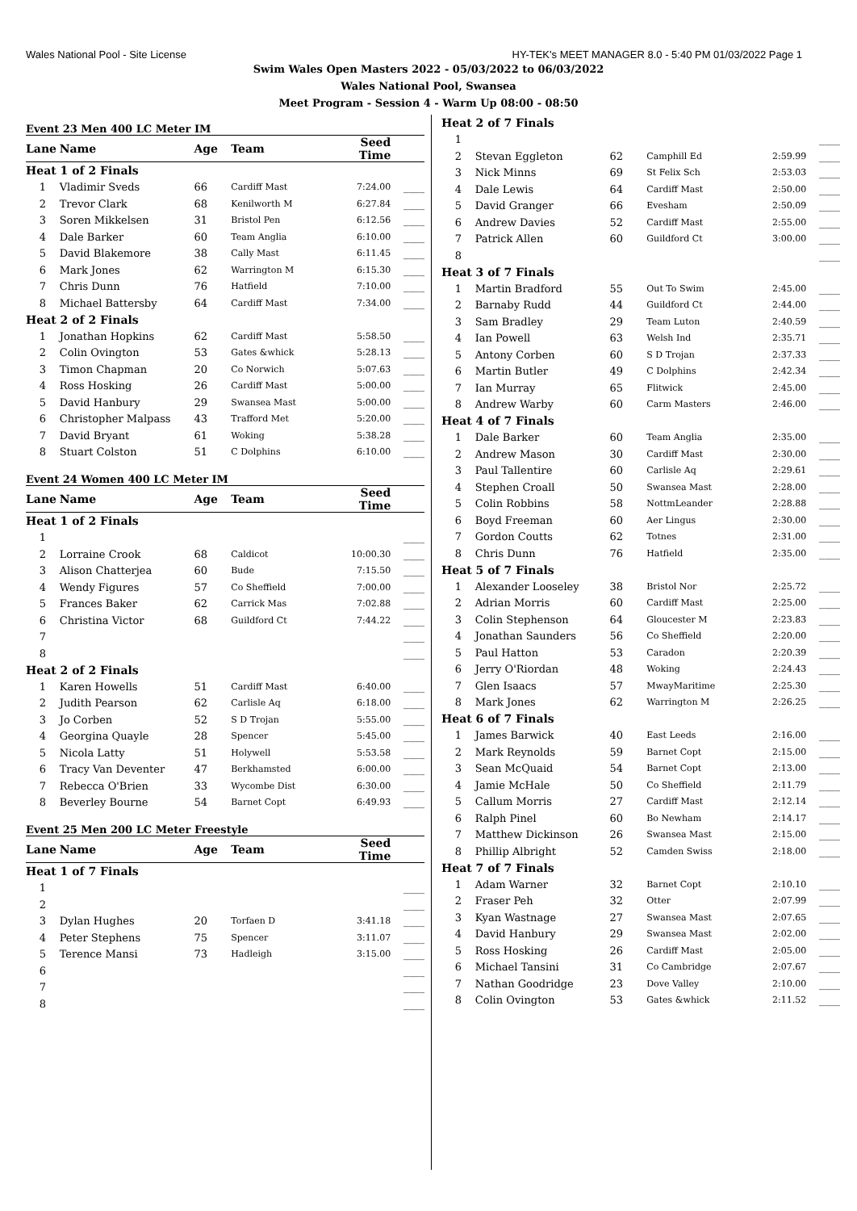Wales National Pool - Site License HY-TEK's MEET MANAGER 8.0 - 5:40 PM 01/03/2022 Page 1
Swim Wales Open Masters 2022 - 05/03/2022 to 06/03/2022
Wales National Pool, Swansea
Meet Program - Session 4 - Warm Up 08:00 - 08:50
Event 23 Men 400 LC Meter IM
| Lane | Name | Age | Team | Seed Time | |
| --- | --- | --- | --- | --- | --- |
| Heat 1 of 2 Finals | | | | | |
| 1 | Vladimir Sveds | 66 | Cardiff Mast | 7:24.00 | ____ |
| 2 | Trevor Clark | 68 | Kenilworth M | 6:27.84 | ____ |
| 3 | Soren Mikkelsen | 31 | Bristol Pen | 6:12.56 | ____ |
| 4 | Dale Barker | 60 | Team Anglia | 6:10.00 | ____ |
| 5 | David Blakemore | 38 | Cally Mast | 6:11.45 | ____ |
| 6 | Mark Jones | 62 | Warrington M | 6:15.30 | ____ |
| 7 | Chris Dunn | 76 | Hatfield | 7:10.00 | ____ |
| 8 | Michael Battersby | 64 | Cardiff Mast | 7:34.00 | ____ |
| Heat 2 of 2 Finals | | | | | |
| 1 | Jonathan Hopkins | 62 | Cardiff Mast | 5:58.50 | ____ |
| 2 | Colin Ovington | 53 | Gates &whick | 5:28.13 | ____ |
| 3 | Timon Chapman | 20 | Co Norwich | 5:07.63 | ____ |
| 4 | Ross Hosking | 26 | Cardiff Mast | 5:00.00 | ____ |
| 5 | David Hanbury | 29 | Swansea Mast | 5:00.00 | ____ |
| 6 | Christopher Malpass | 43 | Trafford Met | 5:20.00 | ____ |
| 7 | David Bryant | 61 | Woking | 5:38.28 | ____ |
| 8 | Stuart Colston | 51 | C Dolphins | 6:10.00 | ____ |
Event 24 Women 400 LC Meter IM
| Lane | Name | Age | Team | Seed Time | |
| --- | --- | --- | --- | --- | --- |
| Heat 1 of 2 Finals | | | | | |
| 1 | | | | | ____ |
| 2 | Lorraine Crook | 68 | Caldicot | 10:00.30 | ____ |
| 3 | Alison Chatterjea | 60 | Bude | 7:15.50 | ____ |
| 4 | Wendy Figures | 57 | Co Sheffield | 7:00.00 | ____ |
| 5 | Frances Baker | 62 | Carrick Mas | 7:02.88 | ____ |
| 6 | Christina Victor | 68 | Guildford Ct | 7:44.22 | ____ |
| 7 | | | | | ____ |
| 8 | | | | | ____ |
| Heat 2 of 2 Finals | | | | | |
| 1 | Karen Howells | 51 | Cardiff Mast | 6:40.00 | ____ |
| 2 | Judith Pearson | 62 | Carlisle Aq | 6:18.00 | ____ |
| 3 | Jo Corben | 52 | S D Trojan | 5:55.00 | ____ |
| 4 | Georgina Quayle | 28 | Spencer | 5:45.00 | ____ |
| 5 | Nicola Latty | 51 | Holywell | 5:53.58 | ____ |
| 6 | Tracy Van Deventer | 47 | Berkhamsted | 6:00.00 | ____ |
| 7 | Rebecca O'Brien | 33 | Wycombe Dist | 6:30.00 | ____ |
| 8 | Beverley Bourne | 54 | Barnet Copt | 6:49.93 | ____ |
Event 25 Men 200 LC Meter Freestyle
| Lane | Name | Age | Team | Seed Time | |
| --- | --- | --- | --- | --- | --- |
| Heat 1 of 7 Finals | | | | | |
| 1 | | | | | ____ |
| 2 | | | | | ____ |
| 3 | Dylan Hughes | 20 | Torfaen D | 3:41.18 | ____ |
| 4 | Peter Stephens | 75 | Spencer | 3:11.07 | ____ |
| 5 | Terence Mansi | 73 | Hadleigh | 3:15.00 | ____ |
| 6 | | | | | ____ |
| 7 | | | | | ____ |
| 8 | | | | | ____ |
| Heat 2 of 7 Finals | | | | | |
| 1 | | | | | ____ |
| 2 | Stevan Eggleton | 62 | Camphill Ed | 2:59.99 | ____ |
| 3 | Nick Minns | 69 | St Felix Sch | 2:53.03 | ____ |
| 4 | Dale Lewis | 64 | Cardiff Mast | 2:50.00 | ____ |
| 5 | David Granger | 66 | Evesham | 2:50.09 | ____ |
| 6 | Andrew Davies | 52 | Cardiff Mast | 2:55.00 | ____ |
| 7 | Patrick Allen | 60 | Guildford Ct | 3:00.00 | ____ |
| 8 | | | | | ____ |
| Heat 3 of 7 Finals | | | | | |
| 1 | Martin Bradford | 55 | Out To Swim | 2:45.00 | ____ |
| 2 | Barnaby Rudd | 44 | Guildford Ct | 2:44.00 | ____ |
| 3 | Sam Bradley | 29 | Team Luton | 2:40.59 | ____ |
| 4 | Ian Powell | 63 | Welsh Ind | 2:35.71 | ____ |
| 5 | Antony Corben | 60 | S D Trojan | 2:37.33 | ____ |
| 6 | Martin Butler | 49 | C Dolphins | 2:42.34 | ____ |
| 7 | Ian Murray | 65 | Flitwick | 2:45.00 | ____ |
| 8 | Andrew Warby | 60 | Carm Masters | 2:46.00 | ____ |
| Heat 4 of 7 Finals | | | | | |
| 1 | Dale Barker | 60 | Team Anglia | 2:35.00 | ____ |
| 2 | Andrew Mason | 30 | Cardiff Mast | 2:30.00 | ____ |
| 3 | Paul Tallentire | 60 | Carlisle Aq | 2:29.61 | ____ |
| 4 | Stephen Croall | 50 | Swansea Mast | 2:28.00 | ____ |
| 5 | Colin Robbins | 58 | NottmLeander | 2:28.88 | ____ |
| 6 | Boyd Freeman | 60 | Aer Lingus | 2:30.00 | ____ |
| 7 | Gordon Coutts | 62 | Totnes | 2:31.00 | ____ |
| 8 | Chris Dunn | 76 | Hatfield | 2:35.00 | ____ |
| Heat 5 of 7 Finals | | | | | |
| 1 | Alexander Looseley | 38 | Bristol Nor | 2:25.72 | ____ |
| 2 | Adrian Morris | 60 | Cardiff Mast | 2:25.00 | ____ |
| 3 | Colin Stephenson | 64 | Gloucester M | 2:23.83 | ____ |
| 4 | Jonathan Saunders | 56 | Co Sheffield | 2:20.00 | ____ |
| 5 | Paul Hatton | 53 | Caradon | 2:20.39 | ____ |
| 6 | Jerry O'Riordan | 48 | Woking | 2:24.43 | ____ |
| 7 | Glen Isaacs | 57 | MwayMaritime | 2:25.30 | ____ |
| 8 | Mark Jones | 62 | Warrington M | 2:26.25 | ____ |
| Heat 6 of 7 Finals | | | | | |
| 1 | James Barwick | 40 | East Leeds | 2:16.00 | ____ |
| 2 | Mark Reynolds | 59 | Barnet Copt | 2:15.00 | ____ |
| 3 | Sean McQuaid | 54 | Barnet Copt | 2:13.00 | ____ |
| 4 | Jamie McHale | 50 | Co Sheffield | 2:11.79 | ____ |
| 5 | Callum Morris | 27 | Cardiff Mast | 2:12.14 | ____ |
| 6 | Ralph Pinel | 60 | Bo Newham | 2:14.17 | ____ |
| 7 | Matthew Dickinson | 26 | Swansea Mast | 2:15.00 | ____ |
| 8 | Phillip Albright | 52 | Camden Swiss | 2:18.00 | ____ |
| Heat 7 of 7 Finals | | | | | |
| 1 | Adam Warner | 32 | Barnet Copt | 2:10.10 | ____ |
| 2 | Fraser Peh | 32 | Otter | 2:07.99 | ____ |
| 3 | Kyan Wastnage | 27 | Swansea Mast | 2:07.65 | ____ |
| 4 | David Hanbury | 29 | Swansea Mast | 2:02.00 | ____ |
| 5 | Ross Hosking | 26 | Cardiff Mast | 2:05.00 | ____ |
| 6 | Michael Tansini | 31 | Co Cambridge | 2:07.67 | ____ |
| 7 | Nathan Goodridge | 23 | Dove Valley | 2:10.00 | ____ |
| 8 | Colin Ovington | 53 | Gates &whick | 2:11.52 | ____ |